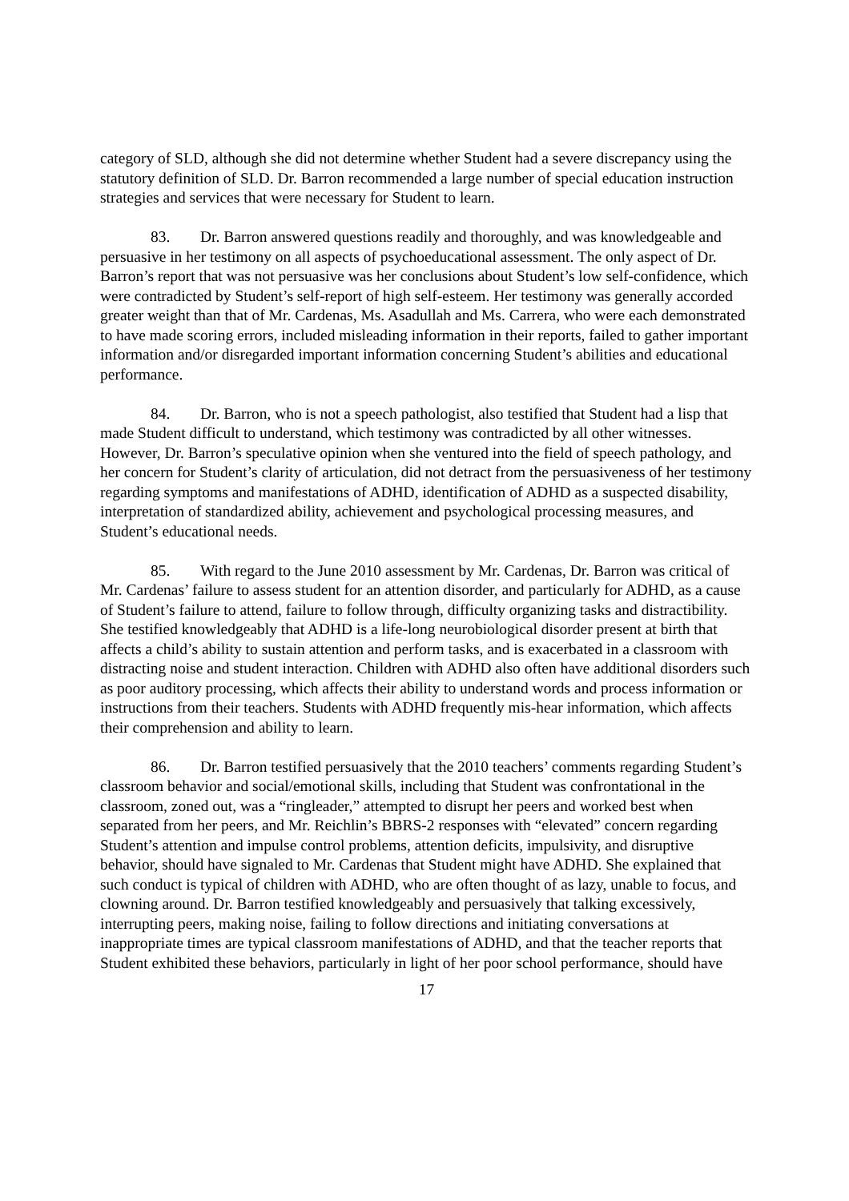category of SLD, although she did not determine whether Student had a severe discrepancy using the statutory definition of SLD. Dr. Barron recommended a large number of special education instruction strategies and services that were necessary for Student to learn.
83. Dr. Barron answered questions readily and thoroughly, and was knowledgeable and persuasive in her testimony on all aspects of psychoeducational assessment. The only aspect of Dr. Barron’s report that was not persuasive was her conclusions about Student’s low self-confidence, which were contradicted by Student’s self-report of high self-esteem. Her testimony was generally accorded greater weight than that of Mr. Cardenas, Ms. Asadullah and Ms. Carrera, who were each demonstrated to have made scoring errors, included misleading information in their reports, failed to gather important information and/or disregarded important information concerning Student’s abilities and educational performance.
84. Dr. Barron, who is not a speech pathologist, also testified that Student had a lisp that made Student difficult to understand, which testimony was contradicted by all other witnesses. However, Dr. Barron’s speculative opinion when she ventured into the field of speech pathology, and her concern for Student’s clarity of articulation, did not detract from the persuasiveness of her testimony regarding symptoms and manifestations of ADHD, identification of ADHD as a suspected disability, interpretation of standardized ability, achievement and psychological processing measures, and Student’s educational needs.
85. With regard to the June 2010 assessment by Mr. Cardenas, Dr. Barron was critical of Mr. Cardenas’ failure to assess student for an attention disorder, and particularly for ADHD, as a cause of Student’s failure to attend, failure to follow through, difficulty organizing tasks and distractibility. She testified knowledgeably that ADHD is a life-long neurobiological disorder present at birth that affects a child’s ability to sustain attention and perform tasks, and is exacerbated in a classroom with distracting noise and student interaction. Children with ADHD also often have additional disorders such as poor auditory processing, which affects their ability to understand words and process information or instructions from their teachers. Students with ADHD frequently mis-hear information, which affects their comprehension and ability to learn.
86. Dr. Barron testified persuasively that the 2010 teachers’ comments regarding Student’s classroom behavior and social/emotional skills, including that Student was confrontational in the classroom, zoned out, was a “ringleader,” attempted to disrupt her peers and worked best when separated from her peers, and Mr. Reichlin’s BBRS-2 responses with “elevated” concern regarding Student’s attention and impulse control problems, attention deficits, impulsivity, and disruptive behavior, should have signaled to Mr. Cardenas that Student might have ADHD. She explained that such conduct is typical of children with ADHD, who are often thought of as lazy, unable to focus, and clowning around. Dr. Barron testified knowledgeably and persuasively that talking excessively, interrupting peers, making noise, failing to follow directions and initiating conversations at inappropriate times are typical classroom manifestations of ADHD, and that the teacher reports that Student exhibited these behaviors, particularly in light of her poor school performance, should have
17